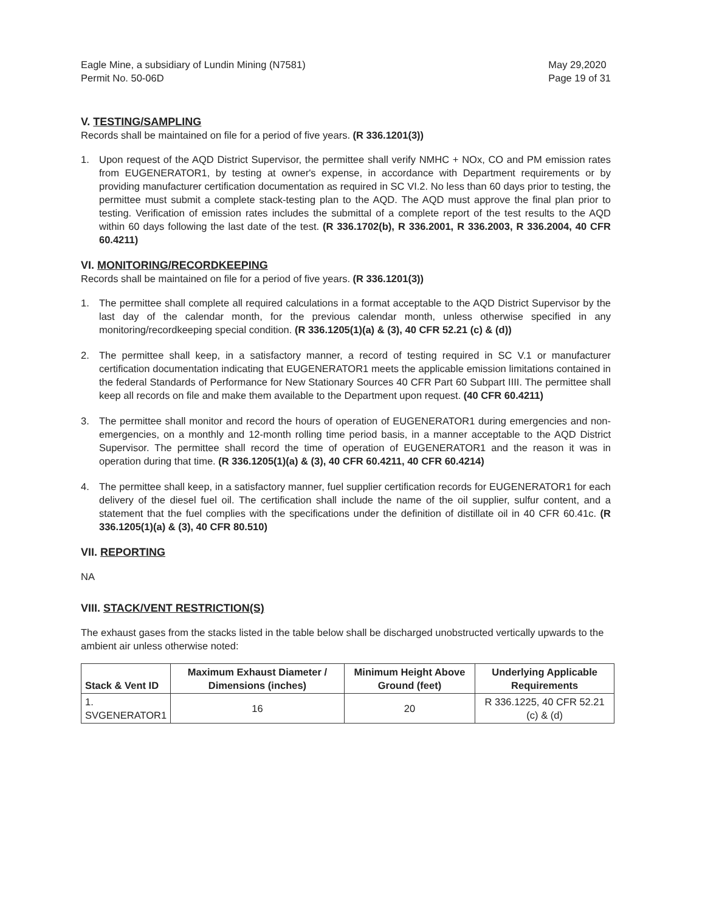Eagle Mine, a subsidiary of Lundin Mining (N7581)
Permit No. 50-06D
May 29,2020
Page 19 of 31
V. TESTING/SAMPLING
Records shall be maintained on file for a period of five years. (R 336.1201(3))
1. Upon request of the AQD District Supervisor, the permittee shall verify NMHC + NOx, CO and PM emission rates from EUGENERATOR1, by testing at owner's expense, in accordance with Department requirements or by providing manufacturer certification documentation as required in SC VI.2. No less than 60 days prior to testing, the permittee must submit a complete stack-testing plan to the AQD. The AQD must approve the final plan prior to testing. Verification of emission rates includes the submittal of a complete report of the test results to the AQD within 60 days following the last date of the test. (R 336.1702(b), R 336.2001, R 336.2003, R 336.2004, 40 CFR 60.4211)
VI. MONITORING/RECORDKEEPING
Records shall be maintained on file for a period of five years. (R 336.1201(3))
1. The permittee shall complete all required calculations in a format acceptable to the AQD District Supervisor by the last day of the calendar month, for the previous calendar month, unless otherwise specified in any monitoring/recordkeeping special condition. (R 336.1205(1)(a) & (3), 40 CFR 52.21 (c) & (d))
2. The permittee shall keep, in a satisfactory manner, a record of testing required in SC V.1 or manufacturer certification documentation indicating that EUGENERATOR1 meets the applicable emission limitations contained in the federal Standards of Performance for New Stationary Sources 40 CFR Part 60 Subpart IIII. The permittee shall keep all records on file and make them available to the Department upon request. (40 CFR 60.4211)
3. The permittee shall monitor and record the hours of operation of EUGENERATOR1 during emergencies and non-emergencies, on a monthly and 12-month rolling time period basis, in a manner acceptable to the AQD District Supervisor. The permittee shall record the time of operation of EUGENERATOR1 and the reason it was in operation during that time. (R 336.1205(1)(a) & (3), 40 CFR 60.4211, 40 CFR 60.4214)
4. The permittee shall keep, in a satisfactory manner, fuel supplier certification records for EUGENERATOR1 for each delivery of the diesel fuel oil. The certification shall include the name of the oil supplier, sulfur content, and a statement that the fuel complies with the specifications under the definition of distillate oil in 40 CFR 60.41c. (R 336.1205(1)(a) & (3), 40 CFR 80.510)
VII. REPORTING
NA
VIII. STACK/VENT RESTRICTION(S)
The exhaust gases from the stacks listed in the table below shall be discharged unobstructed vertically upwards to the ambient air unless otherwise noted:
| Stack & Vent ID | Maximum Exhaust Diameter / Dimensions (inches) | Minimum Height Above Ground (feet) | Underlying Applicable Requirements |
| --- | --- | --- | --- |
| 1. SVGENERATOR1 | 16 | 20 | R 336.1225, 40 CFR 52.21 (c) & (d) |